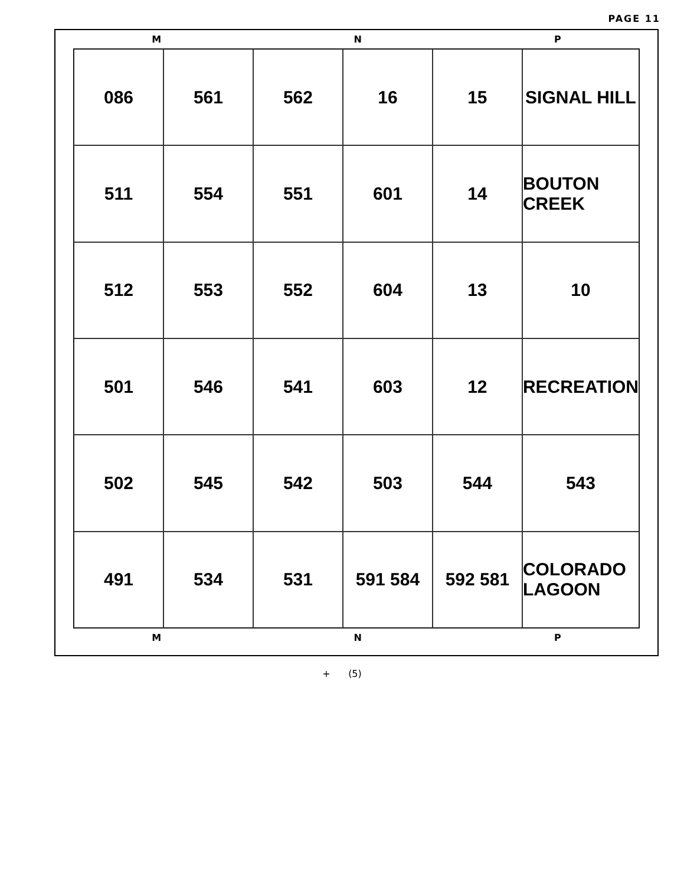PAGE 11
M N P
086
561
562
16
15
SIGNAL HILL
511
554
551
601
14
BOUTON CREEK
512
553
552
604
13
10
501
546
541
603
12
RECREATION
502
545
542
503
544
543
491
534
531
591 584
592 581
COLORADO LAGOON
M N P
+ (5)